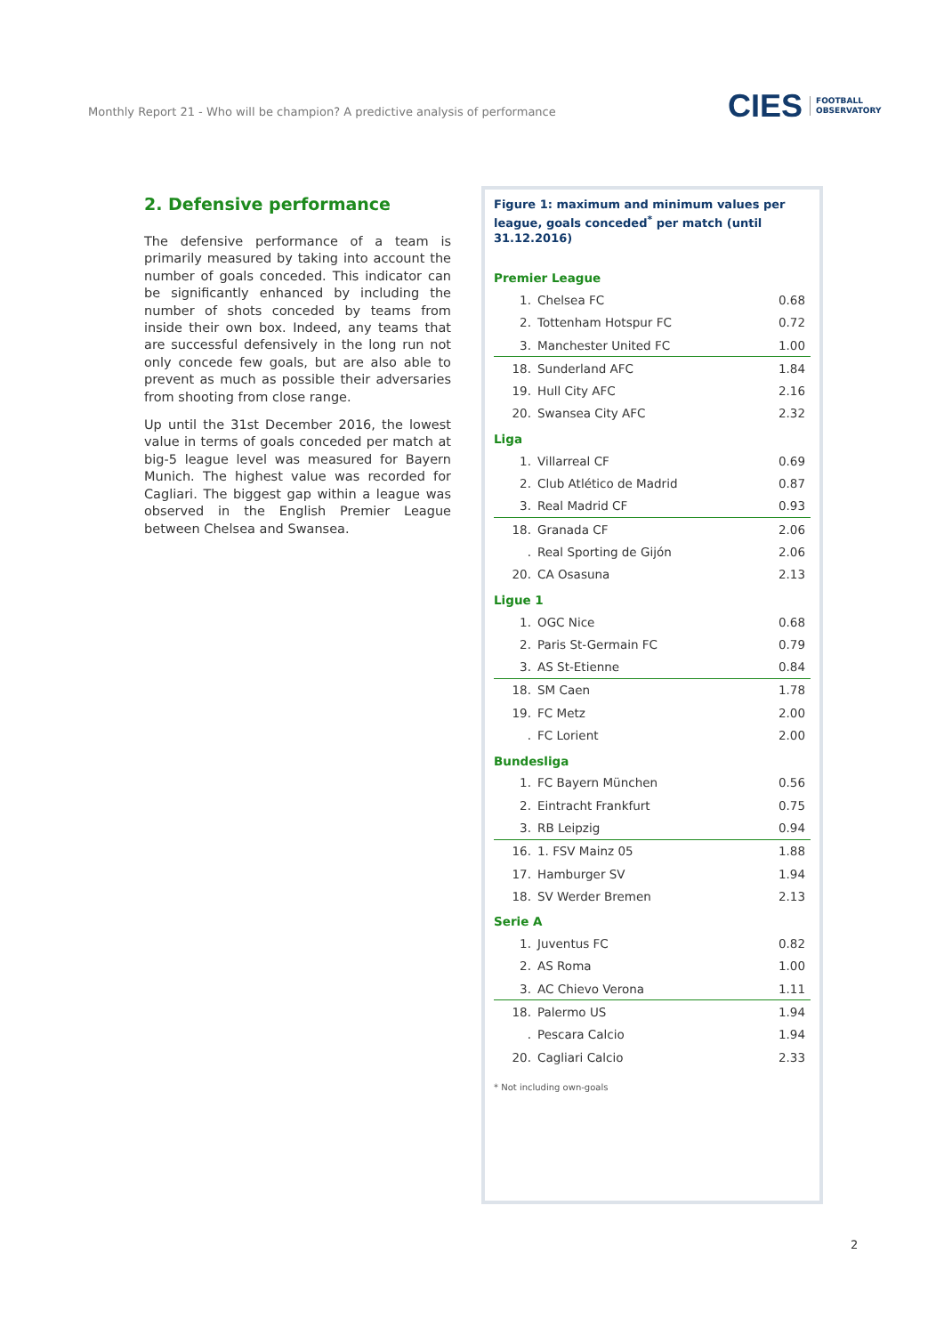Monthly Report 21 - Who will be champion? A predictive analysis of performance
CIES FOOTBALL
OBSERVATORY
2. Defensive performance
The defensive performance of a team is primarily measured by taking into account the number of goals conceded. This indicator can be significantly enhanced by including the number of shots conceded by teams from inside their own box. Indeed, any teams that are successful defensively in the long run not only concede few goals, but are also able to prevent as much as possible their adversaries from shooting from close range.
Up until the 31st December 2016, the lowest value in terms of goals conceded per match at big-5 league level was measured for Bayern Munich. The highest value was recorded for Cagliari. The biggest gap within a league was observed in the English Premier League between Chelsea and Swansea.
Figure 1: maximum and minimum values per league, goals conceded<sup>*</sup> per match (until 31.12.2016)
Premier League
| 1. | Chelsea FC | 0.68 |
| 2. | Tottenham Hotspur FC | 0.72 |
| 3. | Manchester United FC | 1.00 |
| 18. | Sunderland AFC | 1.84 |
| 19. | Hull City AFC | 2.16 |
| 20. | Swansea City AFC | 2.32 |
Liga
| 1. | Villarreal CF | 0.69 |
| 2. | Club Atlético de Madrid | 0.87 |
| 3. | Real Madrid CF | 0.93 |
| 18. | Granada CF | 2.06 |
| . | Real Sporting de Gijón | 2.06 |
| 20. | CA Osasuna | 2.13 |
Ligue 1
| 1. | OGC Nice | 0.68 |
| 2. | Paris St-Germain FC | 0.79 |
| 3. | AS St-Etienne | 0.84 |
| 18. | SM Caen | 1.78 |
| 19. | FC Metz | 2.00 |
| . | FC Lorient | 2.00 |
Bundesliga
| 1. | FC Bayern München | 0.56 |
| 2. | Eintracht Frankfurt | 0.75 |
| 3. | RB Leipzig | 0.94 |
| 16. | 1. FSV Mainz 05 | 1.88 |
| 17. | Hamburger SV | 1.94 |
| 18. | SV Werder Bremen | 2.13 |
Serie A
| 1. | Juventus FC | 0.82 |
| 2. | AS Roma | 1.00 |
| 3. | AC Chievo Verona | 1.11 |
| 18. | Palermo US | 1.94 |
| . | Pescara Calcio | 1.94 |
| 20. | Cagliari Calcio | 2.33 |
* Not including own-goals
2